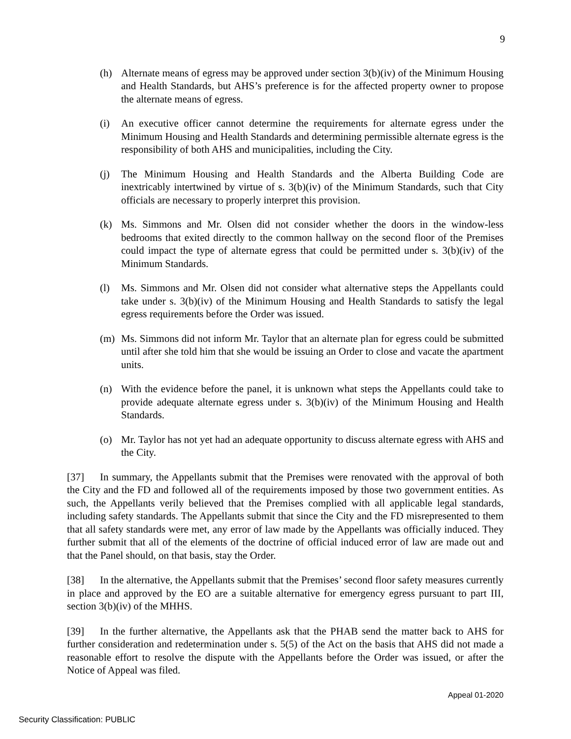9
(h) Alternate means of egress may be approved under section 3(b)(iv) of the Minimum Housing and Health Standards, but AHS’s preference is for the affected property owner to propose the alternate means of egress.
(i) An executive officer cannot determine the requirements for alternate egress under the Minimum Housing and Health Standards and determining permissible alternate egress is the responsibility of both AHS and municipalities, including the City.
(j) The Minimum Housing and Health Standards and the Alberta Building Code are inextricably intertwined by virtue of s. 3(b)(iv) of the Minimum Standards, such that City officials are necessary to properly interpret this provision.
(k) Ms. Simmons and Mr. Olsen did not consider whether the doors in the window-less bedrooms that exited directly to the common hallway on the second floor of the Premises could impact the type of alternate egress that could be permitted under s. 3(b)(iv) of the Minimum Standards.
(l) Ms. Simmons and Mr. Olsen did not consider what alternative steps the Appellants could take under s. 3(b)(iv) of the Minimum Housing and Health Standards to satisfy the legal egress requirements before the Order was issued.
(m) Ms. Simmons did not inform Mr. Taylor that an alternate plan for egress could be submitted until after she told him that she would be issuing an Order to close and vacate the apartment units.
(n) With the evidence before the panel, it is unknown what steps the Appellants could take to provide adequate alternate egress under s. 3(b)(iv) of the Minimum Housing and Health Standards.
(o) Mr. Taylor has not yet had an adequate opportunity to discuss alternate egress with AHS and the City.
[37] In summary, the Appellants submit that the Premises were renovated with the approval of both the City and the FD and followed all of the requirements imposed by those two government entities. As such, the Appellants verily believed that the Premises complied with all applicable legal standards, including safety standards. The Appellants submit that since the City and the FD misrepresented to them that all safety standards were met, any error of law made by the Appellants was officially induced. They further submit that all of the elements of the doctrine of official induced error of law are made out and that the Panel should, on that basis, stay the Order.
[38] In the alternative, the Appellants submit that the Premises’ second floor safety measures currently in place and approved by the EO are a suitable alternative for emergency egress pursuant to part III, section 3(b)(iv) of the MHHS.
[39] In the further alternative, the Appellants ask that the PHAB send the matter back to AHS for further consideration and redetermination under s. 5(5) of the Act on the basis that AHS did not made a reasonable effort to resolve the dispute with the Appellants before the Order was issued, or after the Notice of Appeal was filed.
Appeal 01-2020
Security Classification: PUBLIC